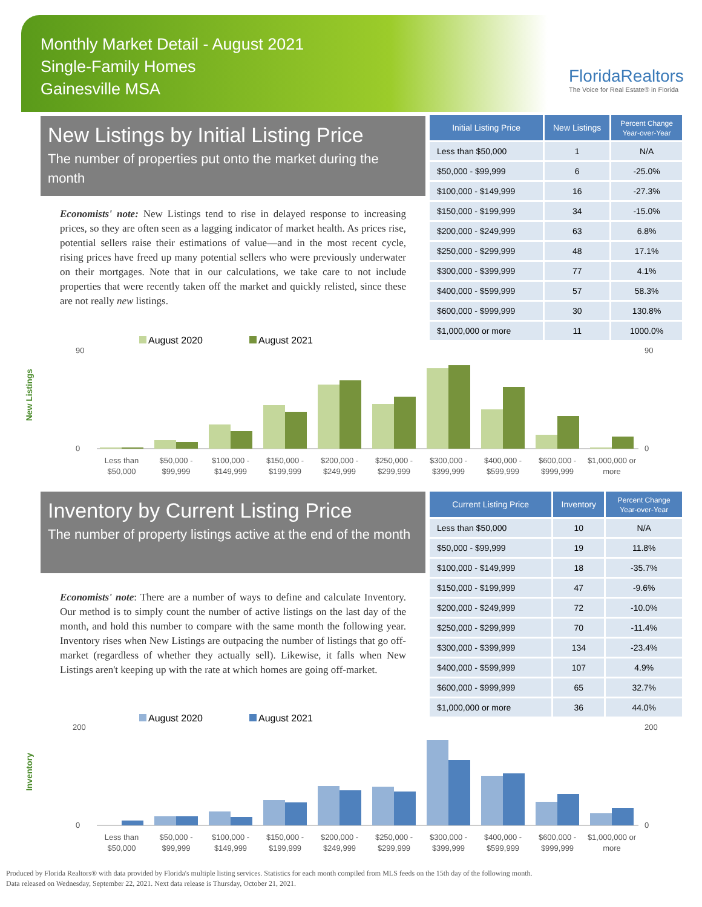Monthly Market Detail - August 2021
Single-Family Homes
Gainesville MSA
FloridaRealtors
The Voice for Real Estate® in Florida
New Listings by Initial Listing Price
The number of properties put onto the market during the month
| Initial Listing Price | New Listings | Percent Change Year-over-Year |
| --- | --- | --- |
| Less than $50,000 | 1 | N/A |
| $50,000 - $99,999 | 6 | -25.0% |
| $100,000 - $149,999 | 16 | -27.3% |
| $150,000 - $199,999 | 34 | -15.0% |
| $200,000 - $249,999 | 63 | 6.8% |
| $250,000 - $299,999 | 48 | 17.1% |
| $300,000 - $399,999 | 77 | 4.1% |
| $400,000 - $599,999 | 57 | 58.3% |
| $600,000 - $999,999 | 30 | 130.8% |
| $1,000,000 or more | 11 | 1000.0% |
Economists' note: New Listings tend to rise in delayed response to increasing prices, so they are often seen as a lagging indicator of market health. As prices rise, potential sellers raise their estimations of value—and in the most recent cycle, rising prices have freed up many potential sellers who were previously underwater on their mortgages. Note that in our calculations, we take care to not include properties that were recently taken off the market and quickly relisted, since these are not really new listings.
New Listings
August 2020
August 2021
90
0
90
0
Less than
$50,000
$50,000 -
$99,999
$100,000 -
$149,999
$150,000 -
$199,999
$200,000 -
$249,999
$250,000 -
$299,999
$300,000 -
$399,999
$400,000 -
$599,999
$600,000 -
$999,999
$1,000,000 or
more
Inventory by Current Listing Price
The number of property listings active at the end of the month
| Current Listing Price | Inventory | Percent Change Year-over-Year |
| --- | --- | --- |
| Less than $50,000 | 10 | N/A |
| $50,000 - $99,999 | 19 | 11.8% |
| $100,000 - $149,999 | 18 | -35.7% |
| $150,000 - $199,999 | 47 | -9.6% |
| $200,000 - $249,999 | 72 | -10.0% |
| $250,000 - $299,999 | 70 | -11.4% |
| $300,000 - $399,999 | 134 | -23.4% |
| $400,000 - $599,999 | 107 | 4.9% |
| $600,000 - $999,999 | 65 | 32.7% |
| $1,000,000 or more | 36 | 44.0% |
Economists' note: There are a number of ways to define and calculate Inventory. Our method is to simply count the number of active listings on the last day of the month, and hold this number to compare with the same month the following year. Inventory rises when New Listings are outpacing the number of listings that go off-market (regardless of whether they actually sell). Likewise, it falls when New Listings aren't keeping up with the rate at which homes are going off-market.
Inventory
August 2020
August 2021
200
0
200
0
Less than
$50,000
$50,000 -
$99,999
$100,000 -
$149,999
$150,000 -
$199,999
$200,000 -
$249,999
$250,000 -
$299,999
$300,000 -
$399,999
$400,000 -
$599,999
$600,000 -
$999,999
$1,000,000 or
more
Produced by Florida Realtors® with data provided by Florida's multiple listing services. Statistics for each month compiled from MLS feeds on the 15th day of the following month.
Data released on Wednesday, September 22, 2021. Next data release is Thursday, October 21, 2021.